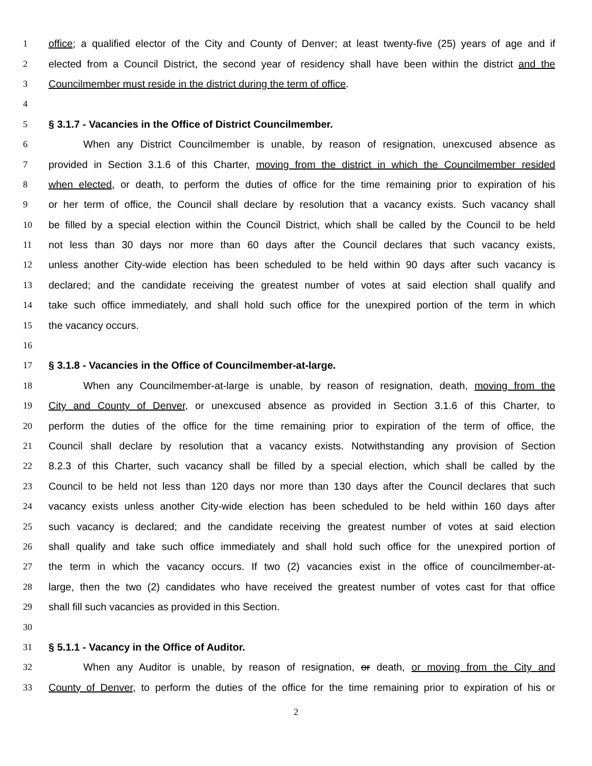1 office; a qualified elector of the City and County of Denver; at least twenty-five (25) years of age and if
2 elected from a Council District, the second year of residency shall have been within the district and the
3 Councilmember must reside in the district during the term of office.
4
5 § 3.1.7 - Vacancies in the Office of District Councilmember.
6 When any District Councilmember is unable, by reason of resignation, unexcused absence as
7 provided in Section 3.1.6 of this Charter, moving from the district in which the Councilmember resided
8 when elected, or death, to perform the duties of office for the time remaining prior to expiration of his
9 or her term of office, the Council shall declare by resolution that a vacancy exists. Such vacancy shall
10 be filled by a special election within the Council District, which shall be called by the Council to be held
11 not less than 30 days nor more than 60 days after the Council declares that such vacancy exists,
12 unless another City-wide election has been scheduled to be held within 90 days after such vacancy is
13 declared; and the candidate receiving the greatest number of votes at said election shall qualify and
14 take such office immediately, and shall hold such office for the unexpired portion of the term in which
15 the vacancy occurs.
16
17 § 3.1.8 - Vacancies in the Office of Councilmember-at-large.
18 When any Councilmember-at-large is unable, by reason of resignation, death, moving from the
19 City and County of Denver, or unexcused absence as provided in Section 3.1.6 of this Charter, to
20 perform the duties of the office for the time remaining prior to expiration of the term of office, the
21 Council shall declare by resolution that a vacancy exists. Notwithstanding any provision of Section
22 8.2.3 of this Charter, such vacancy shall be filled by a special election, which shall be called by the
23 Council to be held not less than 120 days nor more than 130 days after the Council declares that such
24 vacancy exists unless another City-wide election has been scheduled to be held within 160 days after
25 such vacancy is declared; and the candidate receiving the greatest number of votes at said election
26 shall qualify and take such office immediately and shall hold such office for the unexpired portion of
27 the term in which the vacancy occurs. If two (2) vacancies exist in the office of councilmember-at-
28 large, then the two (2) candidates who have received the greatest number of votes cast for that office
29 shall fill such vacancies as provided in this Section.
30
31 § 5.1.1 - Vacancy in the Office of Auditor.
32 When any Auditor is unable, by reason of resignation, or death, or moving from the City and
33 County of Denver, to perform the duties of the office for the time remaining prior to expiration of his or
2